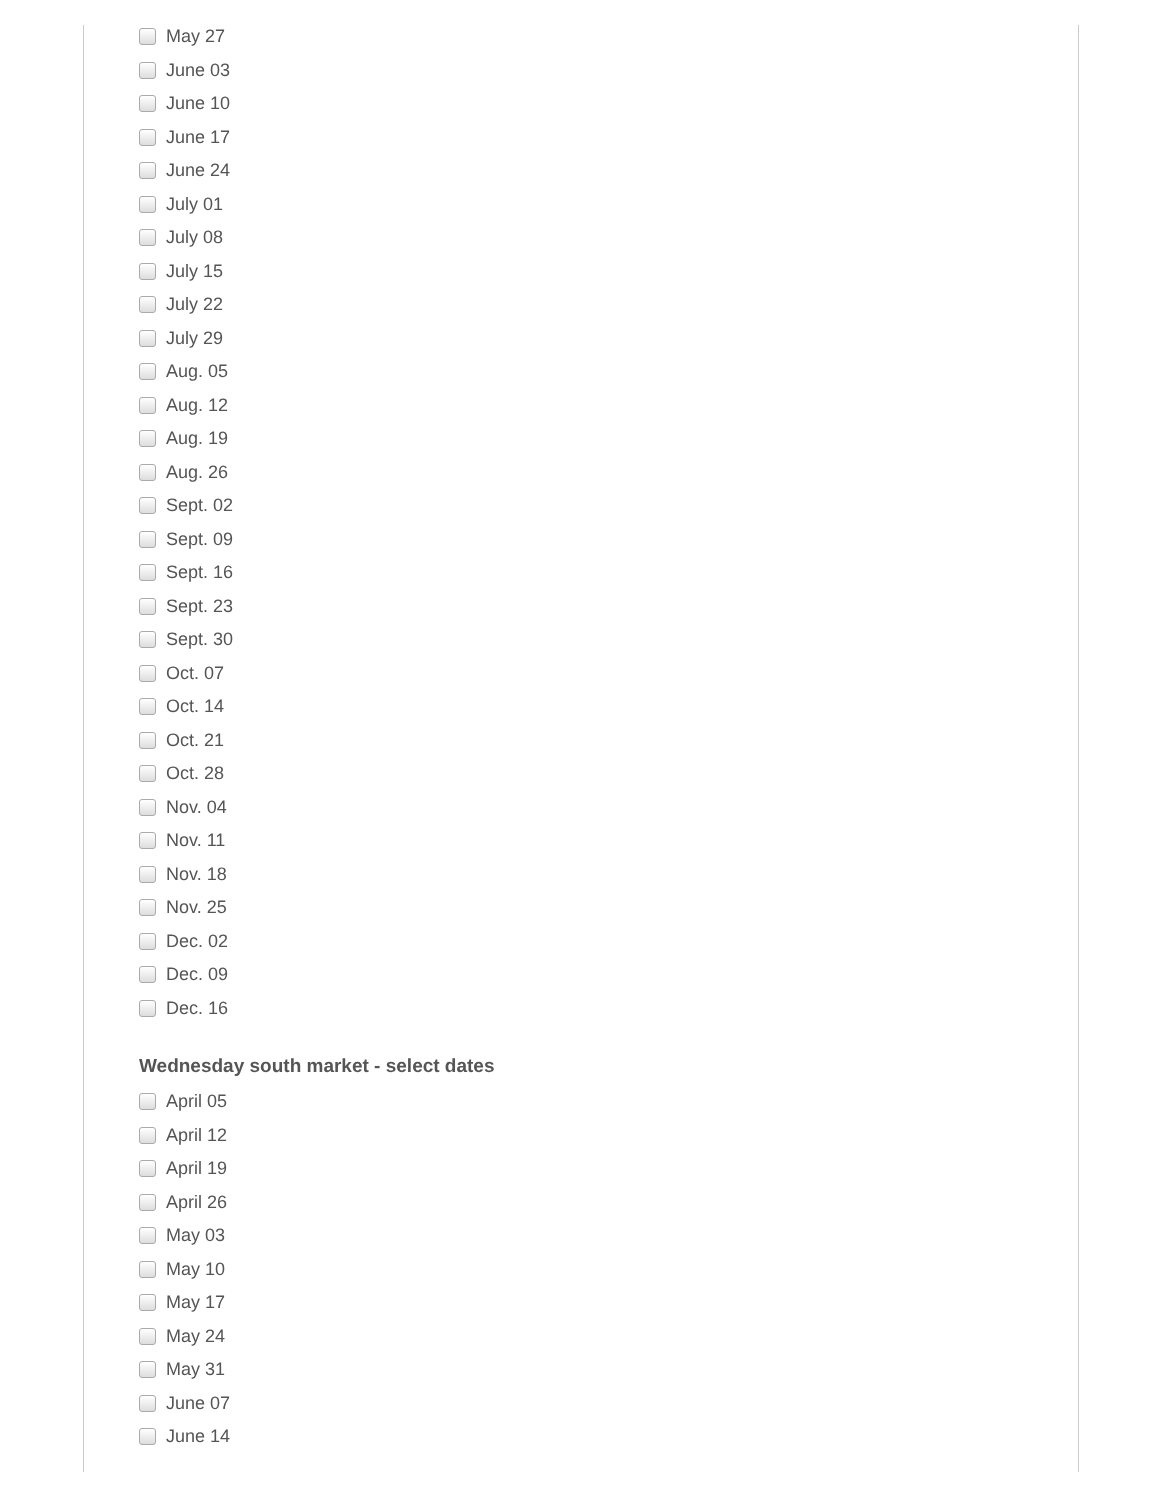May 27
June 03
June 10
June 17
June 24
July 01
July 08
July 15
July 22
July 29
Aug. 05
Aug. 12
Aug. 19
Aug. 26
Sept. 02
Sept. 09
Sept. 16
Sept. 23
Sept. 30
Oct. 07
Oct. 14
Oct. 21
Oct. 28
Nov. 04
Nov. 11
Nov. 18
Nov. 25
Dec. 02
Dec. 09
Dec. 16
Wednesday south market - select dates
April 05
April 12
April 19
April 26
May 03
May 10
May 17
May 24
May 31
June 07
June 14